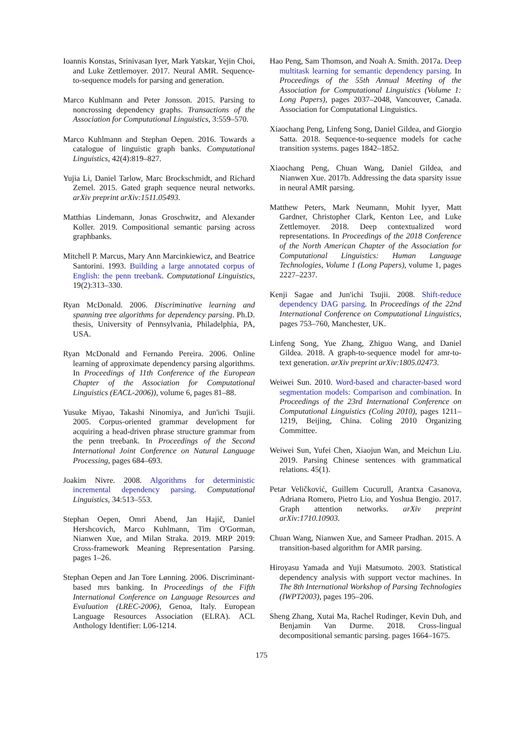Ioannis Konstas, Srinivasan Iyer, Mark Yatskar, Yejin Choi, and Luke Zettlemoyer. 2017. Neural AMR. Sequence-to-sequence models for parsing and generation.
Marco Kuhlmann and Peter Jonsson. 2015. Parsing to noncrossing dependency graphs. Transactions of the Association for Computational Linguistics, 3:559–570.
Marco Kuhlmann and Stephan Oepen. 2016. Towards a catalogue of linguistic graph banks. Computational Linguistics, 42(4):819–827.
Yujia Li, Daniel Tarlow, Marc Brockschmidt, and Richard Zemel. 2015. Gated graph sequence neural networks. arXiv preprint arXiv:1511.05493.
Matthias Lindemann, Jonas Groschwitz, and Alexander Koller. 2019. Compositional semantic parsing across graphbanks.
Mitchell P. Marcus, Mary Ann Marcinkiewicz, and Beatrice Santorini. 1993. Building a large annotated corpus of English: the penn treebank. Computational Linguistics, 19(2):313–330.
Ryan McDonald. 2006. Discriminative learning and spanning tree algorithms for dependency parsing. Ph.D. thesis, University of Pennsylvania, Philadelphia, PA, USA.
Ryan McDonald and Fernando Pereira. 2006. Online learning of approximate dependency parsing algorithms. In Proceedings of 11th Conference of the European Chapter of the Association for Computational Linguistics (EACL-2006)), volume 6, pages 81–88.
Yusuke Miyao, Takashi Ninomiya, and Jun'ichi Tsujii. 2005. Corpus-oriented grammar development for acquiring a head-driven phrase structure grammar from the penn treebank. In Proceedings of the Second International Joint Conference on Natural Language Processing, pages 684–693.
Joakim Nivre. 2008. Algorithms for deterministic incremental dependency parsing. Computational Linguistics, 34:513–553.
Stephan Oepen, Omri Abend, Jan Hajič, Daniel Hershcovich, Marco Kuhlmann, Tim O'Gorman, Nianwen Xue, and Milan Straka. 2019. MRP 2019: Cross-framework Meaning Representation Parsing. pages 1–26.
Stephan Oepen and Jan Tore Lønning. 2006. Discriminant-based mrs banking. In Proceedings of the Fifth International Conference on Language Resources and Evaluation (LREC-2006), Genoa, Italy. European Language Resources Association (ELRA). ACL Anthology Identifier: L06-1214.
Hao Peng, Sam Thomson, and Noah A. Smith. 2017a. Deep multitask learning for semantic dependency parsing. In Proceedings of the 55th Annual Meeting of the Association for Computational Linguistics (Volume 1: Long Papers), pages 2037–2048, Vancouver, Canada. Association for Computational Linguistics.
Xiaochang Peng, Linfeng Song, Daniel Gildea, and Giorgio Satta. 2018. Sequence-to-sequence models for cache transition systems. pages 1842–1852.
Xiaochang Peng, Chuan Wang, Daniel Gildea, and Nianwen Xue. 2017b. Addressing the data sparsity issue in neural AMR parsing.
Matthew Peters, Mark Neumann, Mohit Iyyer, Matt Gardner, Christopher Clark, Kenton Lee, and Luke Zettlemoyer. 2018. Deep contextualized word representations. In Proceedings of the 2018 Conference of the North American Chapter of the Association for Computational Linguistics: Human Language Technologies, Volume 1 (Long Papers), volume 1, pages 2227–2237.
Kenji Sagae and Jun'ichi Tsujii. 2008. Shift-reduce dependency DAG parsing. In Proceedings of the 22nd International Conference on Computational Linguistics, pages 753–760, Manchester, UK.
Linfeng Song, Yue Zhang, Zhiguo Wang, and Daniel Gildea. 2018. A graph-to-sequence model for amr-to-text generation. arXiv preprint arXiv:1805.02473.
Weiwei Sun. 2010. Word-based and character-based word segmentation models: Comparison and combination. In Proceedings of the 23rd International Conference on Computational Linguistics (Coling 2010), pages 1211–1219, Beijing, China. Coling 2010 Organizing Committee.
Weiwei Sun, Yufei Chen, Xiaojun Wan, and Meichun Liu. 2019. Parsing Chinese sentences with grammatical relations. 45(1).
Petar Veličković, Guillem Cucurull, Arantxa Casanova, Adriana Romero, Pietro Lio, and Yoshua Bengio. 2017. Graph attention networks. arXiv preprint arXiv:1710.10903.
Chuan Wang, Nianwen Xue, and Sameer Pradhan. 2015. A transition-based algorithm for AMR parsing.
Hiroyasu Yamada and Yuji Matsumoto. 2003. Statistical dependency analysis with support vector machines. In The 8th International Workshop of Parsing Technologies (IWPT2003), pages 195–206.
Sheng Zhang, Xutai Ma, Rachel Rudinger, Kevin Duh, and Benjamin Van Durme. 2018. Cross-lingual decompositional semantic parsing. pages 1664–1675.
175